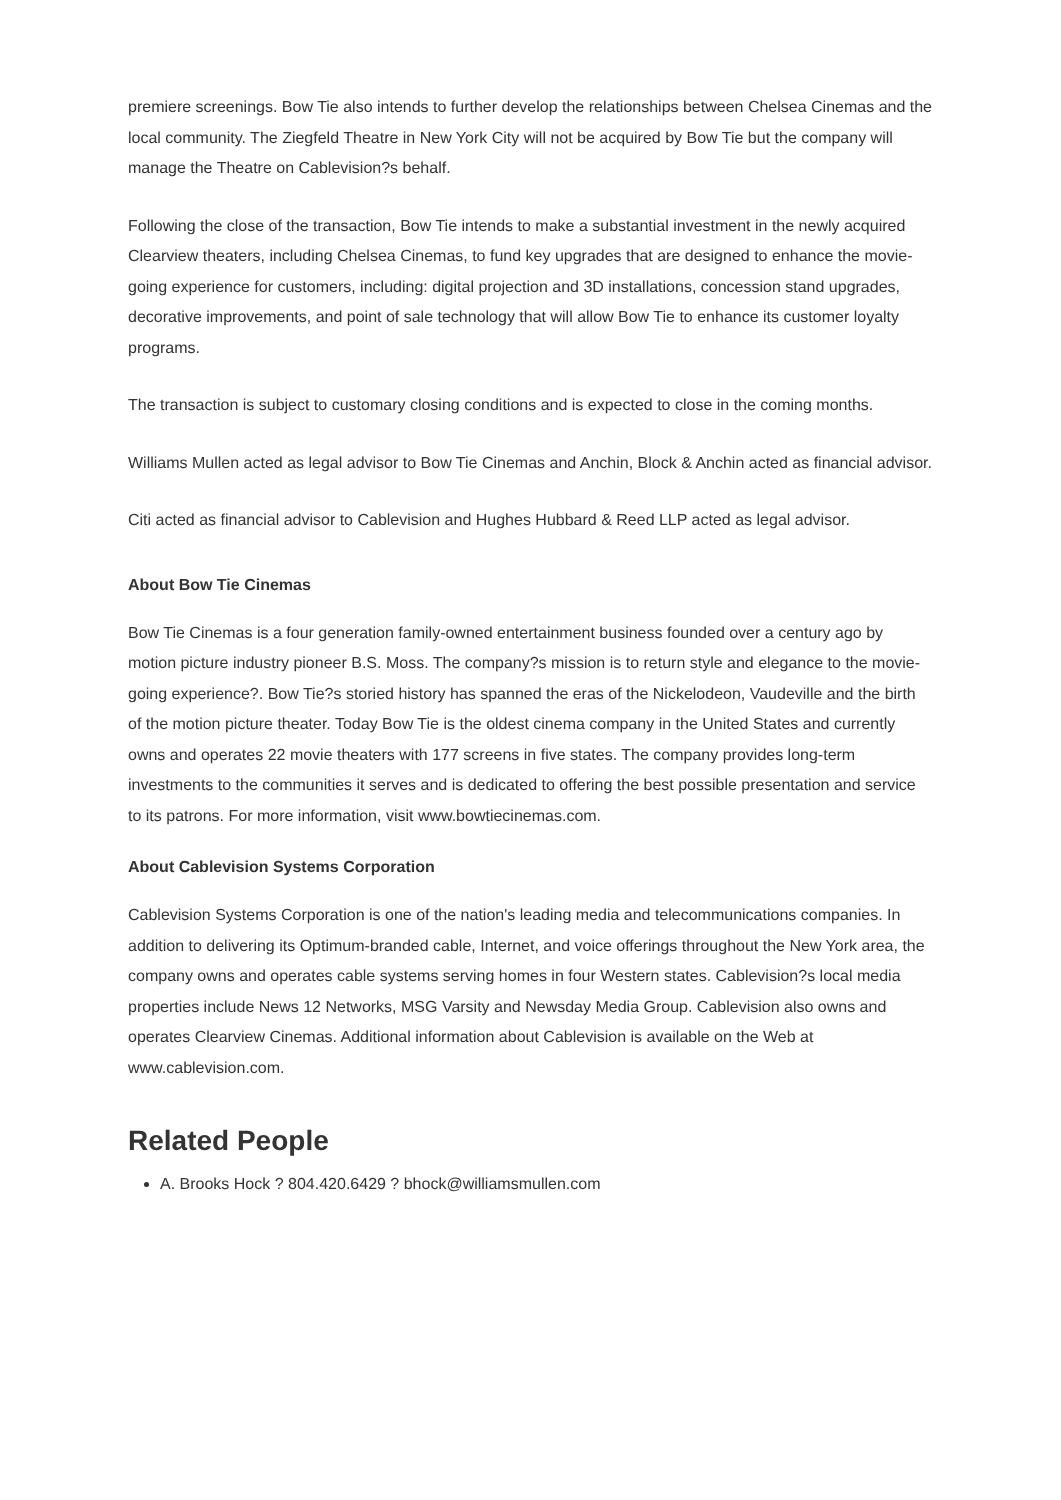premiere screenings. Bow Tie also intends to further develop the relationships between Chelsea Cinemas and the local community. The Ziegfeld Theatre in New York City will not be acquired by Bow Tie but the company will manage the Theatre on Cablevision?s behalf.
Following the close of the transaction, Bow Tie intends to make a substantial investment in the newly acquired Clearview theaters, including Chelsea Cinemas, to fund key upgrades that are designed to enhance the movie-going experience for customers, including: digital projection and 3D installations, concession stand upgrades, decorative improvements, and point of sale technology that will allow Bow Tie to enhance its customer loyalty programs.
The transaction is subject to customary closing conditions and is expected to close in the coming months.
Williams Mullen acted as legal advisor to Bow Tie Cinemas and Anchin, Block & Anchin acted as financial advisor.
Citi acted as financial advisor to Cablevision and Hughes Hubbard & Reed LLP acted as legal advisor.
About Bow Tie Cinemas
Bow Tie Cinemas is a four generation family-owned entertainment business founded over a century ago by motion picture industry pioneer B.S. Moss. The company?s mission is to return style and elegance to the movie-going experience?. Bow Tie?s storied history has spanned the eras of the Nickelodeon, Vaudeville and the birth of the motion picture theater. Today Bow Tie is the oldest cinema company in the United States and currently owns and operates 22 movie theaters with 177 screens in five states. The company provides long-term investments to the communities it serves and is dedicated to offering the best possible presentation and service to its patrons. For more information, visit www.bowtiecinemas.com.
About Cablevision Systems Corporation
Cablevision Systems Corporation is one of the nation's leading media and telecommunications companies. In addition to delivering its Optimum-branded cable, Internet, and voice offerings throughout the New York area, the company owns and operates cable systems serving homes in four Western states. Cablevision?s local media properties include News 12 Networks, MSG Varsity and Newsday Media Group. Cablevision also owns and operates Clearview Cinemas. Additional information about Cablevision is available on the Web at www.cablevision.com.
Related People
A. Brooks Hock ? 804.420.6429 ? bhock@williamsmullen.com